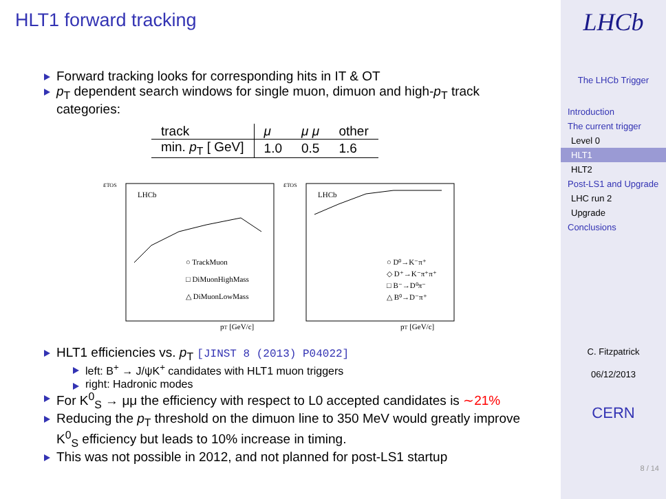HLT1 forward tracking
Forward tracking looks for corresponding hits in IT & OT
p<sub>T</sub> dependent search windows for single muon, dimuon and high-p<sub>T</sub> track categories:
| track | μ | μ μ | other |
| min. p<sub>T</sub> [ GeV] | 1.0 | 0.5 | 1.6 |
εTOS
LHCb
○ TrackMuon
□ DiMuonHighMass
△ DiMuonLowMass
pT [GeV/c]
εTOS
LHCb
○ D⁰→K⁻π⁺
◇ D⁺→K⁻π⁺π⁺
□ B⁻→D⁰π⁻
△ B⁰→D⁻π⁺
pT [GeV/c]
HLT1 efficiencies vs. p<sub>T</sub> [JINST 8 (2013) P04022]
left: B<sup>+</sup> → J/ψK<sup>+</sup> candidates with HLT1 muon triggers
right: Hadronic modes
For K<sup>0</sup><sub>S</sub> → μμ the efficiency with respect to L0 accepted candidates is ∼21%
Reducing the p<sub>T</sub> threshold on the dimuon line to 350 MeV would greatly improve K<sup>0</sup><sub>S</sub> efficiency but leads to 10% increase in timing.
This was not possible in 2012, and not planned for post-LS1 startup
LHCb
The LHCb Trigger
Introduction
The current trigger
Level 0
HLT1
HLT2
Post-LS1 and Upgrade
LHC run 2
Upgrade
Conclusions
C. Fitzpatrick
06/12/2013
CERN
8 / 14